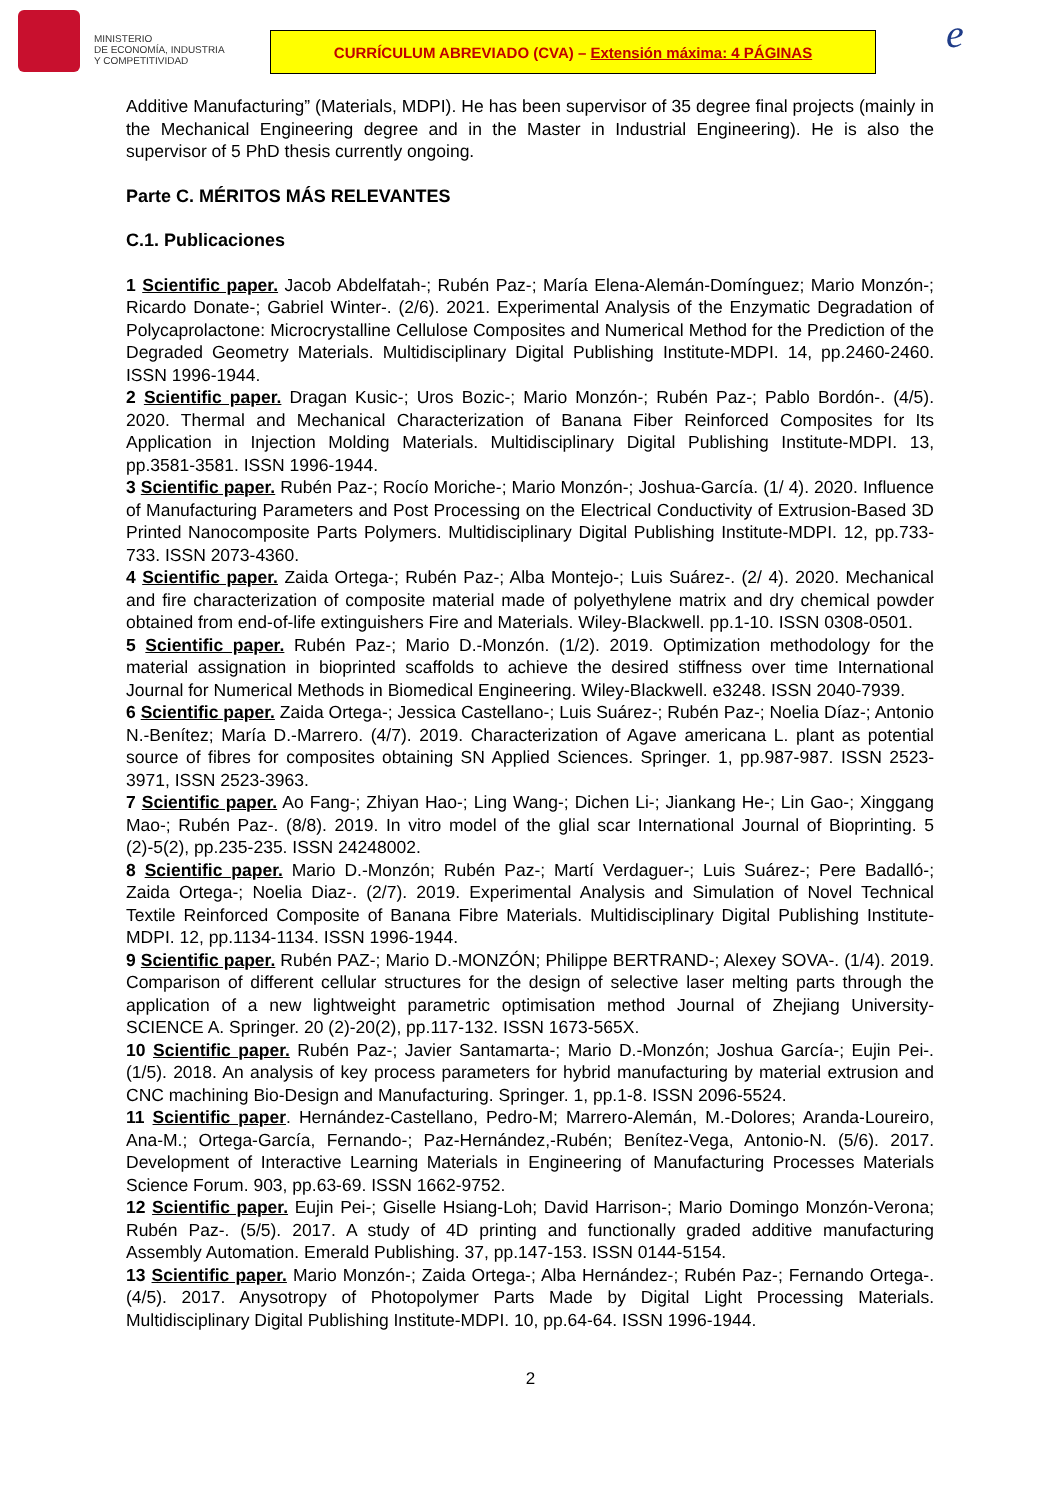MINISTERIO
DE ECONOMÍA, INDUSTRIA
Y COMPETITIVIDAD
CURRÍCULUM ABREVIADO (CVA) – Extensión máxima: 4 PÁGINAS
e
Additive Manufacturing” (Materials, MDPI). He has been supervisor of 35 degree final projects (mainly in the Mechanical Engineering degree and in the Master in Industrial Engineering). He is also the supervisor of 5 PhD thesis currently ongoing.
Parte C. MÉRITOS MÁS RELEVANTES
C.1. Publicaciones
1 Scientific paper. Jacob Abdelfatah-; Rubén Paz-; María Elena-Alemán-Domínguez; Mario Monzón-; Ricardo Donate-; Gabriel Winter-. (2/6). 2021. Experimental Analysis of the Enzymatic Degradation of Polycaprolactone: Microcrystalline Cellulose Composites and Numerical Method for the Prediction of the Degraded Geometry Materials. Multidisciplinary Digital Publishing Institute-MDPI. 14, pp.2460-2460. ISSN 1996-1944.
2 Scientific paper. Dragan Kusic-; Uros Bozic-; Mario Monzón-; Rubén Paz-; Pablo Bordón-. (4/5). 2020. Thermal and Mechanical Characterization of Banana Fiber Reinforced Composites for Its Application in Injection Molding Materials. Multidisciplinary Digital Publishing Institute-MDPI. 13, pp.3581-3581. ISSN 1996-1944.
3 Scientific paper. Rubén Paz-; Rocío Moriche-; Mario Monzón-; Joshua-García. (1/ 4). 2020. Influence of Manufacturing Parameters and Post Processing on the Electrical Conductivity of Extrusion-Based 3D Printed Nanocomposite Parts Polymers. Multidisciplinary Digital Publishing Institute-MDPI. 12, pp.733-733. ISSN 2073-4360.
4 Scientific paper. Zaida Ortega-; Rubén Paz-; Alba Montejo-; Luis Suárez-. (2/ 4). 2020. Mechanical and fire characterization of composite material made of polyethylene matrix and dry chemical powder obtained from end-of-life extinguishers Fire and Materials. Wiley-Blackwell. pp.1-10. ISSN 0308-0501.
5 Scientific paper. Rubén Paz-; Mario D.-Monzón. (1/2). 2019. Optimization methodology for the material assignation in bioprinted scaffolds to achieve the desired stiffness over time International Journal for Numerical Methods in Biomedical Engineering. Wiley-Blackwell. e3248. ISSN 2040-7939.
6 Scientific paper. Zaida Ortega-; Jessica Castellano-; Luis Suárez-; Rubén Paz-; Noelia Díaz-; Antonio N.-Benítez; María D.-Marrero. (4/7). 2019. Characterization of Agave americana L. plant as potential source of fibres for composites obtaining SN Applied Sciences. Springer. 1, pp.987-987. ISSN 2523-3971, ISSN 2523-3963.
7 Scientific paper. Ao Fang-; Zhiyan Hao-; Ling Wang-; Dichen Li-; Jiankang He-; Lin Gao-; Xinggang Mao-; Rubén Paz-. (8/8). 2019. In vitro model of the glial scar International Journal of Bioprinting. 5 (2)-5(2), pp.235-235. ISSN 24248002.
8 Scientific paper. Mario D.-Monzón; Rubén Paz-; Martí Verdaguer-; Luis Suárez-; Pere Badalló-; Zaida Ortega-; Noelia Diaz-. (2/7). 2019. Experimental Analysis and Simulation of Novel Technical Textile Reinforced Composite of Banana Fibre Materials. Multidisciplinary Digital Publishing Institute-MDPI. 12, pp.1134-1134. ISSN 1996-1944.
9 Scientific paper. Rubén PAZ-; Mario D.-MONZÓN; Philippe BERTRAND-; Alexey SOVA-. (1/4). 2019. Comparison of different cellular structures for the design of selective laser melting parts through the application of a new lightweight parametric optimisation method Journal of Zhejiang University-SCIENCE A. Springer. 20 (2)-20(2), pp.117-132. ISSN 1673-565X.
10 Scientific paper. Rubén Paz-; Javier Santamarta-; Mario D.-Monzón; Joshua García-; Eujin Pei-. (1/5). 2018. An analysis of key process parameters for hybrid manufacturing by material extrusion and CNC machining Bio-Design and Manufacturing. Springer. 1, pp.1-8. ISSN 2096-5524.
11 Scientific paper. Hernández-Castellano, Pedro-M; Marrero-Alemán, M.-Dolores; Aranda-Loureiro, Ana-M.; Ortega-García, Fernando-; Paz-Hernández,-Rubén; Benítez-Vega, Antonio-N. (5/6). 2017. Development of Interactive Learning Materials in Engineering of Manufacturing Processes Materials Science Forum. 903, pp.63-69. ISSN 1662-9752.
12 Scientific paper. Eujin Pei-; Giselle Hsiang-Loh; David Harrison-; Mario Domingo Monzón-Verona; Rubén Paz-. (5/5). 2017. A study of 4D printing and functionally graded additive manufacturing Assembly Automation. Emerald Publishing. 37, pp.147-153. ISSN 0144-5154.
13 Scientific paper. Mario Monzón-; Zaida Ortega-; Alba Hernández-; Rubén Paz-; Fernando Ortega-. (4/5). 2017. Anysotropy of Photopolymer Parts Made by Digital Light Processing Materials. Multidisciplinary Digital Publishing Institute-MDPI. 10, pp.64-64. ISSN 1996-1944.
2